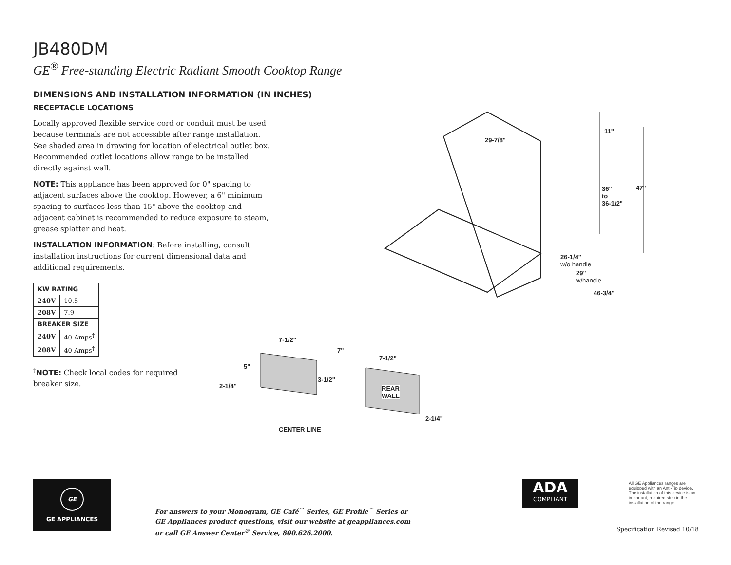JB480DM
GE<sup>®</sup> Free-standing Electric Radiant Smooth Cooktop Range
DIMENSIONS AND INSTALLATION INFORMATION (IN INCHES)
RECEPTACLE LOCATIONS
Locally approved flexible service cord or conduit must be used because terminals are not accessible after range installation. See shaded area in drawing for location of electrical outlet box. Recommended outlet locations allow range to be installed directly against wall.
NOTE: This appliance has been approved for 0" spacing to adjacent surfaces above the cooktop. However, a 6" minimum spacing to surfaces less than 15" above the cooktop and adjacent cabinet is recommended to reduce exposure to steam, grease splatter and heat.
INSTALLATION INFORMATION: Before installing, consult installation instructions for current dimensional data and additional requirements.
| KW RATING | |
| --- | --- |
| 240V | 10.5 |
| 208V | 7.9 |
| BREAKER SIZE | |
| 240V | 40 Amps<sup>†</sup> |
| 208V | 40 Amps<sup>†</sup> |
<sup>†</sup> NOTE: Check local codes for required breaker size.
29-7/8"
11"
36"
to
36-1/2"
47"
26-1/4"
w/o handle
29"
w/handle
46-3/4"
7-1/2"
7"
7-1/2"
5"
3-1/2"
2-1/4"
REAR
WALL
2-1/4"
CENTER LINE
GE
GE APPLIANCES
For answers to your Monogram, GE Café<sup>™</sup> Series, GE Profile<sup>™</sup> Series or
GE Appliances product questions, visit our website at geappliances.com
or call GE Answer Center<sup>®</sup> Service, 800.626.2000.
ADA
COMPLIANT
All GE Appliances ranges are equipped with an Anti-Tip device. The installation of this device is an important, required step in the installation of the range.
Specification Revised 10/18